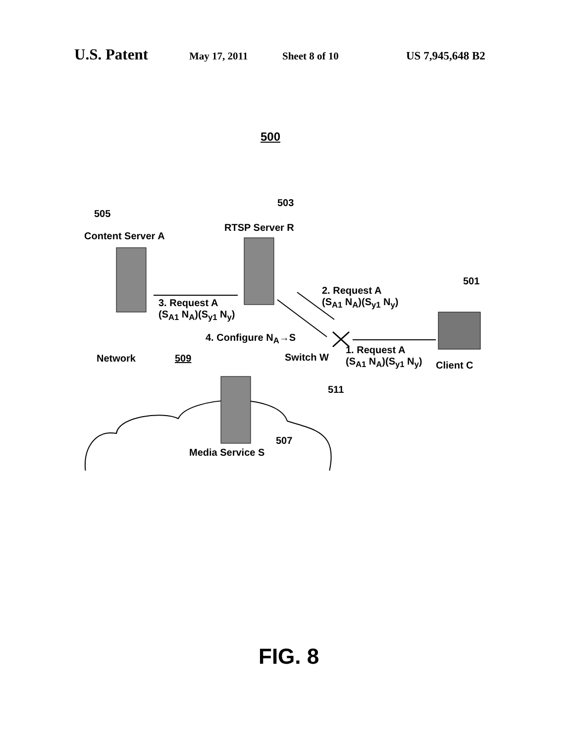U.S. Patent May 17, 2011 Sheet 8 of 10 US 7,945,648 B2
500
505
503
Content Server A
RTSP Server R
501
2. Request A
(S<sub>A1</sub> N<sub>A</sub>)(S<sub>y1</sub> N<sub>y</sub>)
3. Request A
(S<sub>A1</sub> N<sub>A</sub>)(S<sub>y1</sub> N<sub>y</sub>)
4. Configure N<sub>A</sub>→S
Network 509 Switch W
1. Request A
(S<sub>A1</sub> N<sub>A</sub>)(S<sub>y1</sub> N<sub>y</sub>)
Client C
511
507
Media Service S
FIG. 8